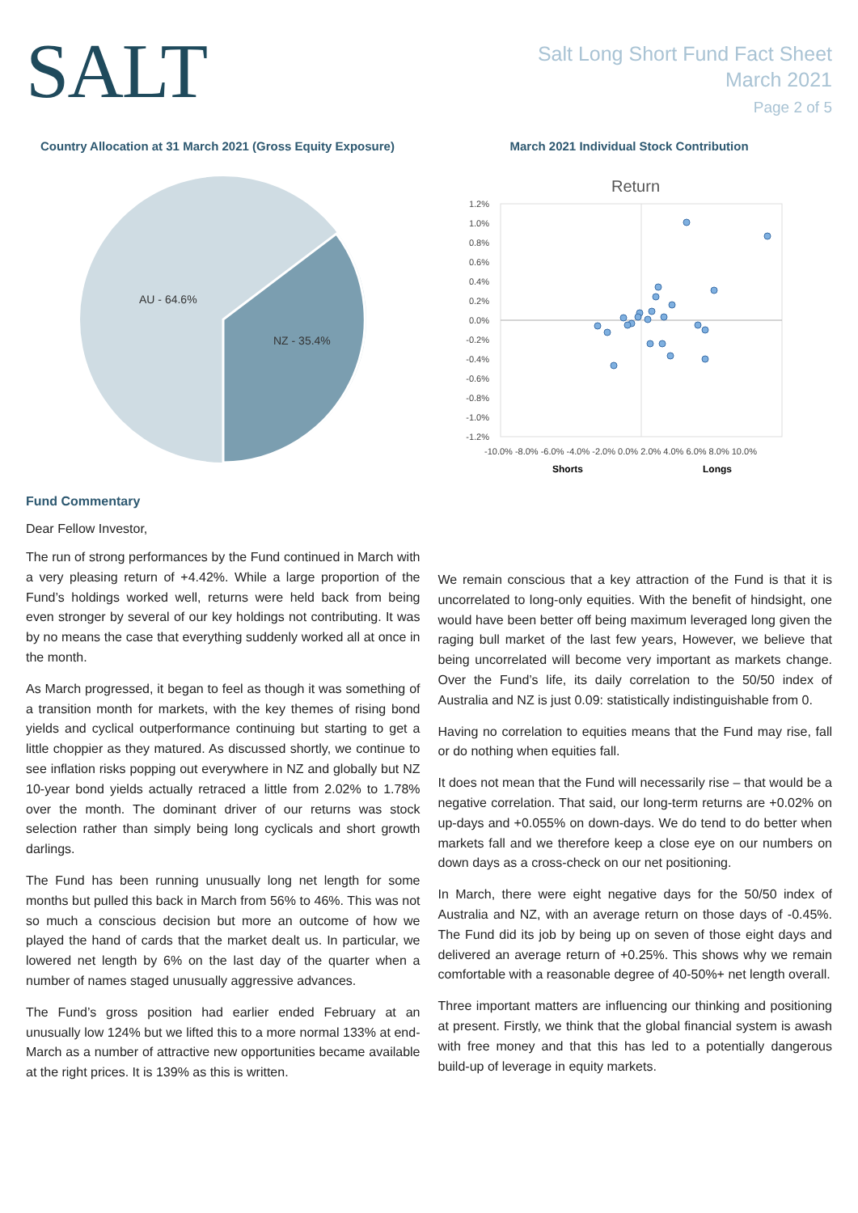SALT
Salt Long Short Fund Fact Sheet
March 2021
Page 2 of 5
Country Allocation at 31 March 2021 (Gross Equity Exposure)
AU - 64.6%
NZ - 35.4%
March 2021 Individual Stock Contribution
Return
1.2%
1.0%
0.8%
0.6%
0.4%
0.2%
0.0%
-0.2%
-0.4%
-0.6%
-0.8%
-1.0%
-1.2%
-10.0% -8.0% -6.0% -4.0% -2.0% 0.0% 2.0% 4.0% 6.0% 8.0% 10.0%
Shorts
Longs
Fund Commentary
Dear Fellow Investor,
The run of strong performances by the Fund continued in March with a very pleasing return of +4.42%. While a large proportion of the Fund’s holdings worked well, returns were held back from being even stronger by several of our key holdings not contributing. It was by no means the case that everything suddenly worked all at once in the month.
As March progressed, it began to feel as though it was something of a transition month for markets, with the key themes of rising bond yields and cyclical outperformance continuing but starting to get a little choppier as they matured. As discussed shortly, we continue to see inflation risks popping out everywhere in NZ and globally but NZ 10-year bond yields actually retraced a little from 2.02% to 1.78% over the month. The dominant driver of our returns was stock selection rather than simply being long cyclicals and short growth darlings.
The Fund has been running unusually long net length for some months but pulled this back in March from 56% to 46%. This was not so much a conscious decision but more an outcome of how we played the hand of cards that the market dealt us. In particular, we lowered net length by 6% on the last day of the quarter when a number of names staged unusually aggressive advances.
The Fund’s gross position had earlier ended February at an unusually low 124% but we lifted this to a more normal 133% at end-March as a number of attractive new opportunities became available at the right prices. It is 139% as this is written.
We remain conscious that a key attraction of the Fund is that it is uncorrelated to long-only equities. With the benefit of hindsight, one would have been better off being maximum leveraged long given the raging bull market of the last few years, However, we believe that being uncorrelated will become very important as markets change. Over the Fund’s life, its daily correlation to the 50/50 index of Australia and NZ is just 0.09: statistically indistinguishable from 0.
Having no correlation to equities means that the Fund may rise, fall or do nothing when equities fall.
It does not mean that the Fund will necessarily rise – that would be a negative correlation. That said, our long-term returns are +0.02% on up-days and +0.055% on down-days. We do tend to do better when markets fall and we therefore keep a close eye on our numbers on down days as a cross-check on our net positioning.
In March, there were eight negative days for the 50/50 index of Australia and NZ, with an average return on those days of -0.45%. The Fund did its job by being up on seven of those eight days and delivered an average return of +0.25%. This shows why we remain comfortable with a reasonable degree of 40-50%+ net length overall.
Three important matters are influencing our thinking and positioning at present. Firstly, we think that the global financial system is awash with free money and that this has led to a potentially dangerous build-up of leverage in equity markets.